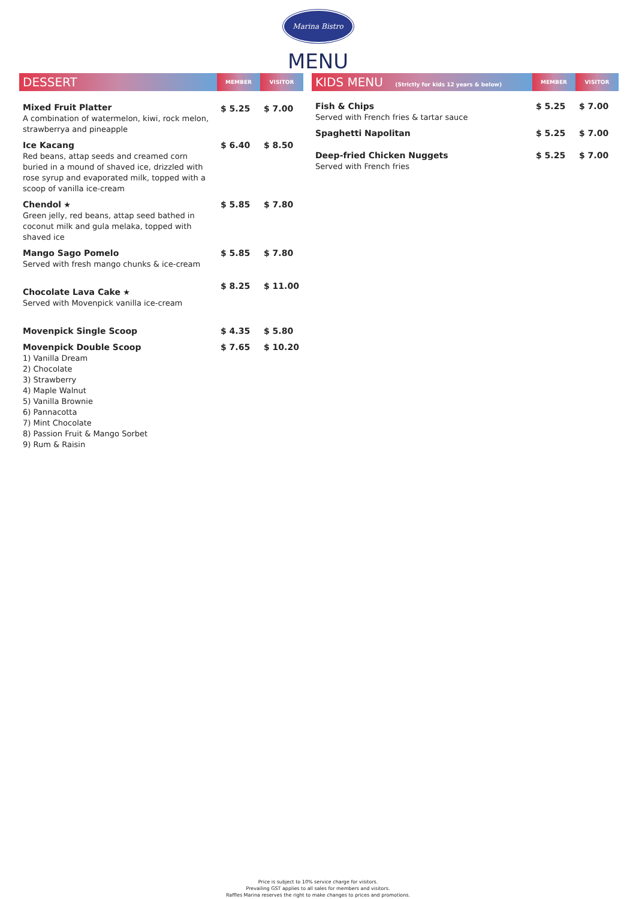Marina Bistro
MENU
| DESSERT | MEMBER | VISITOR |
| --- | --- | --- |
| Mixed Fruit Platter A combination of watermelon, kiwi, rock melon, strawberrya and pineapple | $ 5.25 | $ 7.00 |
| Ice Kacang Red beans, attap seeds and creamed corn buried in a mound of shaved ice, drizzled with rose syrup and evaporated milk, topped with a scoop of vanilla ice-cream | $ 6.40 | $ 8.50 |
| Chendol ★ Green jelly, red beans, attap seed bathed in coconut milk and gula melaka, topped with shaved ice | $ 5.85 | $ 7.80 |
| Mango Sago Pomelo Served with fresh mango chunks & ice-cream | $ 5.85 | $ 7.80 |
| Chocolate Lava Cake ★ Served with Movenpick vanilla ice-cream | $ 8.25 | $ 11.00 |
| Movenpick Single Scoop | $ 4.35 | $ 5.80 |
| Movenpick Double Scoop 1) Vanilla Dream 2) Chocolate 3) Strawberry 4) Maple Walnut 5) Vanilla Brownie 6) Pannacotta 7) Mint Chocolate 8) Passion Fruit & Mango Sorbet 9) Rum & Raisin | $ 7.65 | $ 10.20 |
| KIDS MENU (Strictly for kids 12 years & below) | MEMBER | VISITOR |
| --- | --- | --- |
| Fish & Chips Served with French fries & tartar sauce | $ 5.25 | $ 7.00 |
| Spaghetti Napolitan | $ 5.25 | $ 7.00 |
| Deep-fried Chicken Nuggets Served with French fries | $ 5.25 | $ 7.00 |
Price is subject to 10% service charge for visitors.
Prevailing GST applies to all sales for members and visitors.
Raffles Marina reserves the right to make changes to prices and promotions.